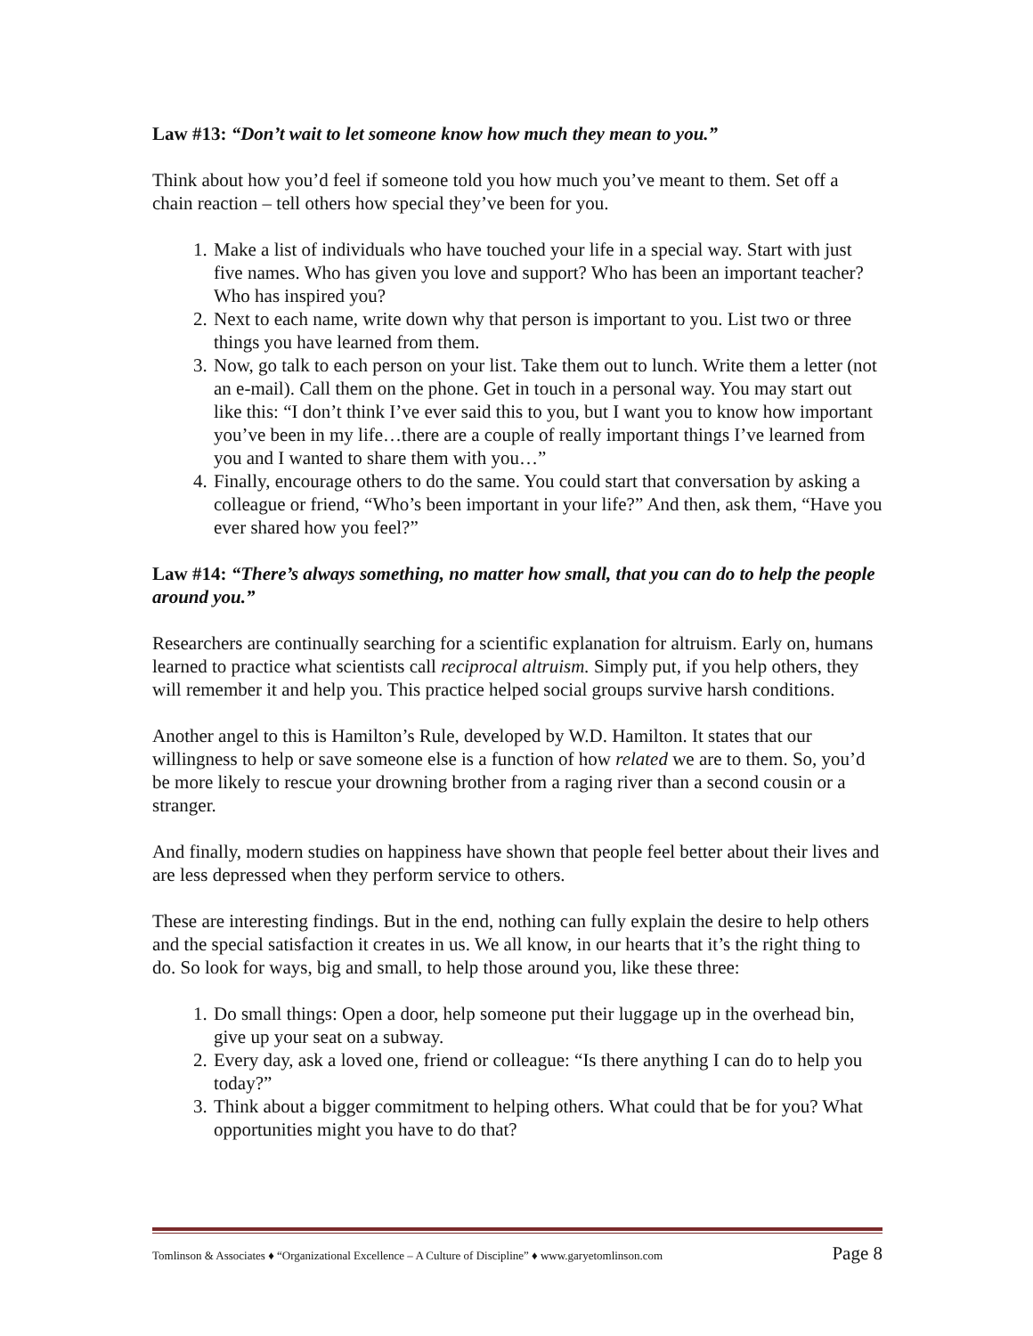Law #13: “Don’t wait to let someone know how much they mean to you.”
Think about how you’d feel if someone told you how much you’ve meant to them. Set off a chain reaction – tell others how special they’ve been for you.
1. Make a list of individuals who have touched your life in a special way. Start with just five names. Who has given you love and support? Who has been an important teacher? Who has inspired you?
2. Next to each name, write down why that person is important to you. List two or three things you have learned from them.
3. Now, go talk to each person on your list. Take them out to lunch. Write them a letter (not an e-mail). Call them on the phone. Get in touch in a personal way. You may start out like this: “I don’t think I’ve ever said this to you, but I want you to know how important you’ve been in my life…there are a couple of really important things I’ve learned from you and I wanted to share them with you…”
4. Finally, encourage others to do the same. You could start that conversation by asking a colleague or friend, “Who’s been important in your life?” And then, ask them, “Have you ever shared how you feel?”
Law #14: “There’s always something, no matter how small, that you can do to help the people around you.”
Researchers are continually searching for a scientific explanation for altruism. Early on, humans learned to practice what scientists call reciprocal altruism. Simply put, if you help others, they will remember it and help you. This practice helped social groups survive harsh conditions.
Another angel to this is Hamilton’s Rule, developed by W.D. Hamilton. It states that our willingness to help or save someone else is a function of how related we are to them. So, you’d be more likely to rescue your drowning brother from a raging river than a second cousin or a stranger.
And finally, modern studies on happiness have shown that people feel better about their lives and are less depressed when they perform service to others.
These are interesting findings. But in the end, nothing can fully explain the desire to help others and the special satisfaction it creates in us. We all know, in our hearts that it’s the right thing to do. So look for ways, big and small, to help those around you, like these three:
1. Do small things: Open a door, help someone put their luggage up in the overhead bin, give up your seat on a subway.
2. Every day, ask a loved one, friend or colleague: “Is there anything I can do to help you today?”
3. Think about a bigger commitment to helping others. What could that be for you? What opportunities might you have to do that?
Tomlinson & Associates ♦ “Organizational Excellence – A Culture of Discipline” ♦ www.garyetomlinson.com Page 8